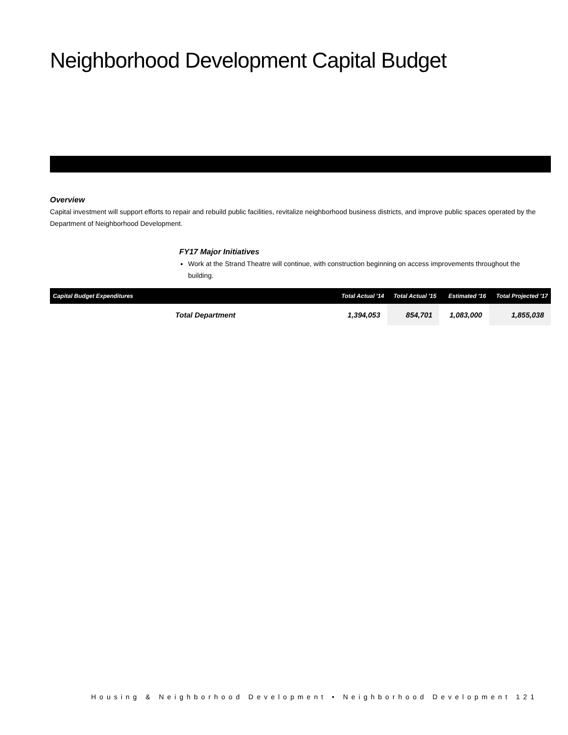Neighborhood Development Capital Budget
Overview
Capital investment will support efforts to repair and rebuild public facilities, revitalize neighborhood business districts, and improve public spaces operated by the Department of Neighborhood Development.
FY17 Major Initiatives
Work at the Strand Theatre will continue, with construction beginning on access improvements throughout the building.
| Capital Budget Expenditures | Total Actual '14 | Total Actual '15 | Estimated '16 | Total Projected '17 |
| --- | --- | --- | --- | --- |
| Total Department | 1,394,053 | 854,701 | 1,083,000 | 1,855,038 |
Housing & Neighborhood Development • Neighborhood Development 121